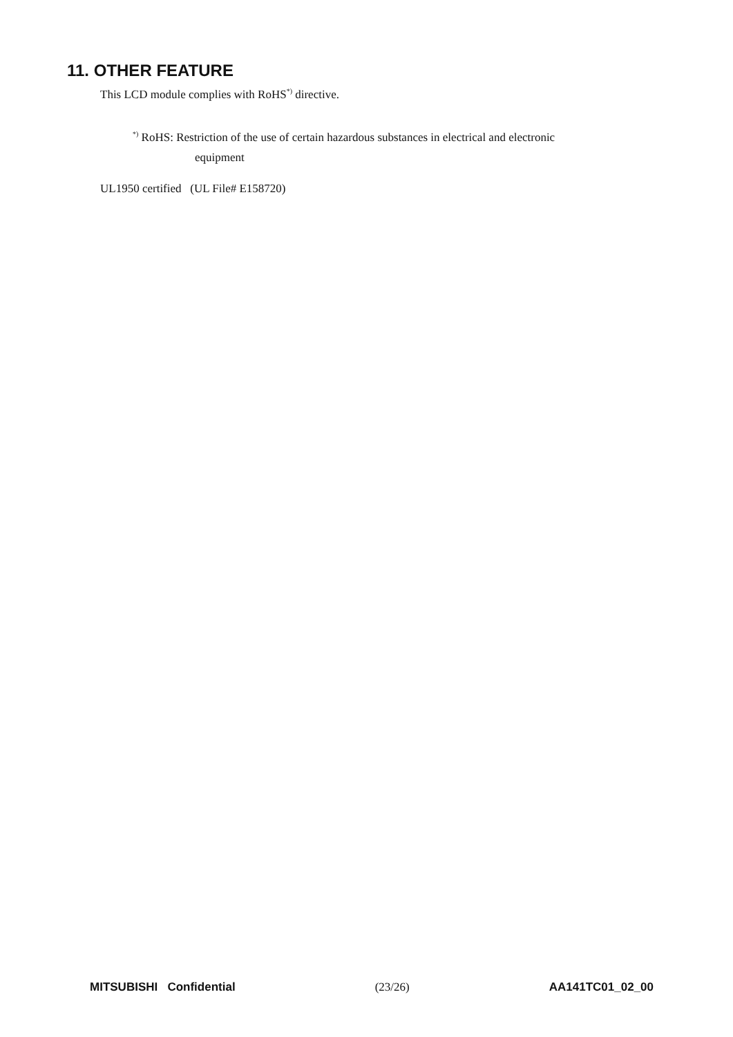11. OTHER FEATURE
This LCD module complies with RoHS<sup>*)</sup> directive.
<sup>*)</sup> RoHS: Restriction of the use of certain hazardous substances in electrical and electronic
equipment
UL1950 certified (UL File# E158720)
MITSUBISHI Confidential (23/26) AA141TC01_02_00